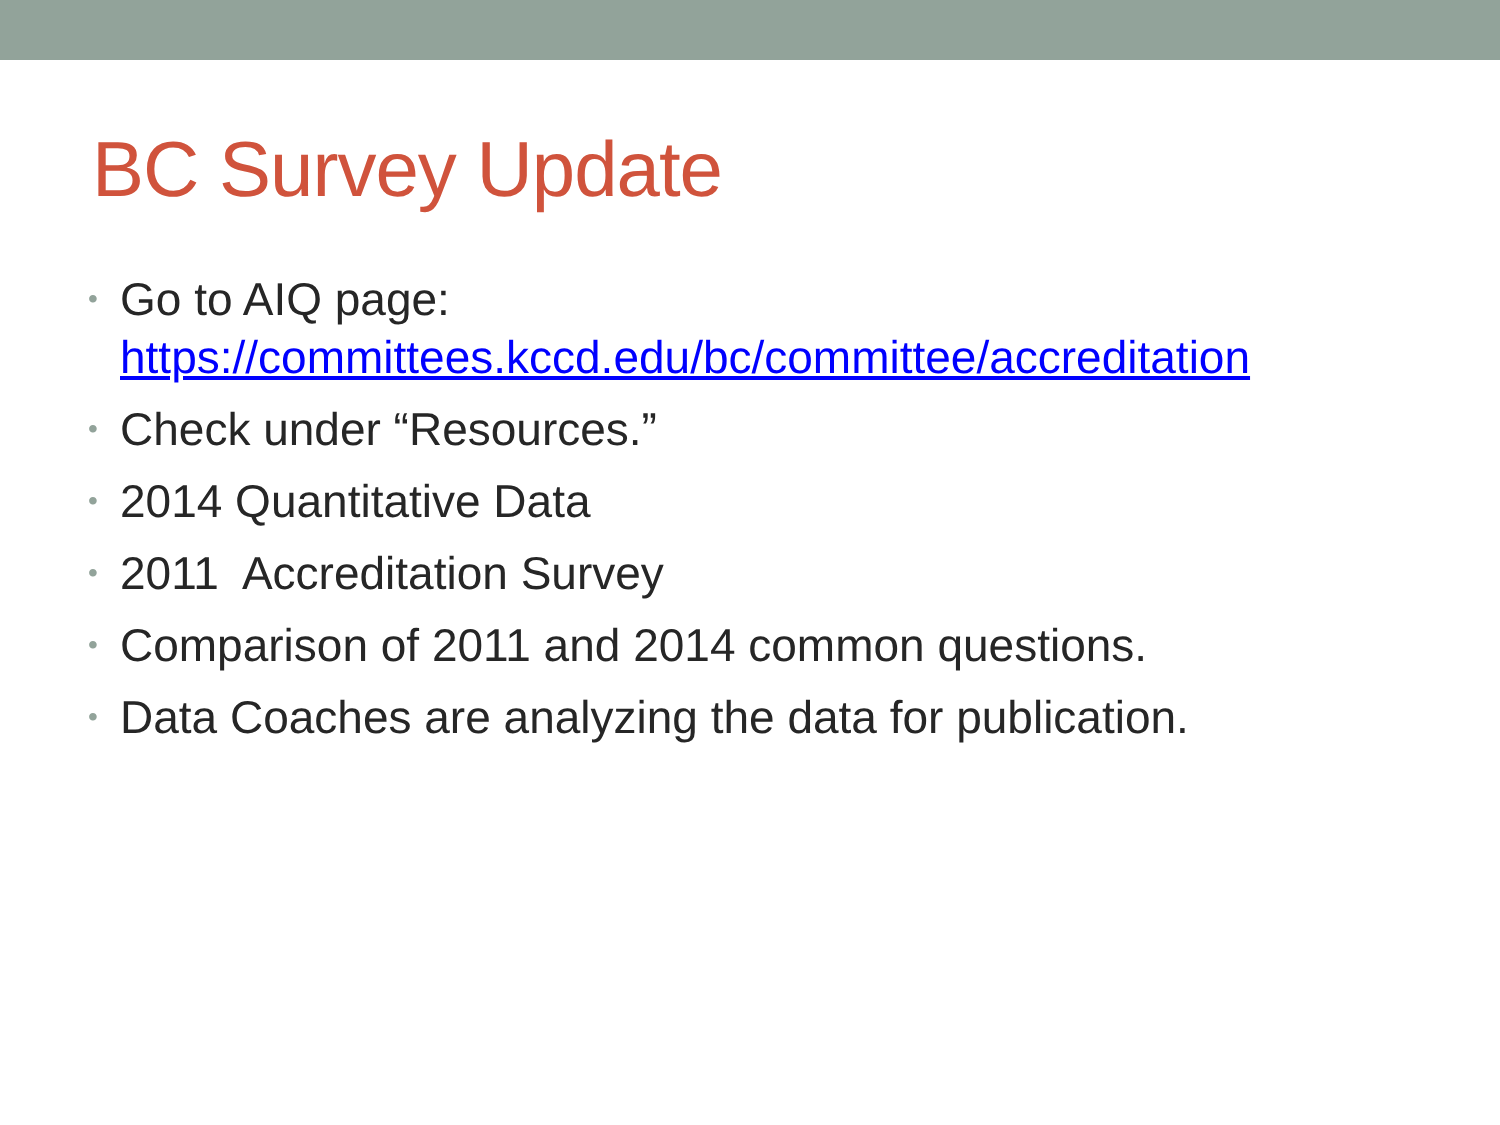BC Survey Update
• Go to AIQ page:
https://committees.kccd.edu/bc/committee/accreditation
• Check under “Resources.”
• 2014 Quantitative Data
• 2011 Accreditation Survey
• Comparison of 2011 and 2014 common questions.
• Data Coaches are analyzing the data for publication.